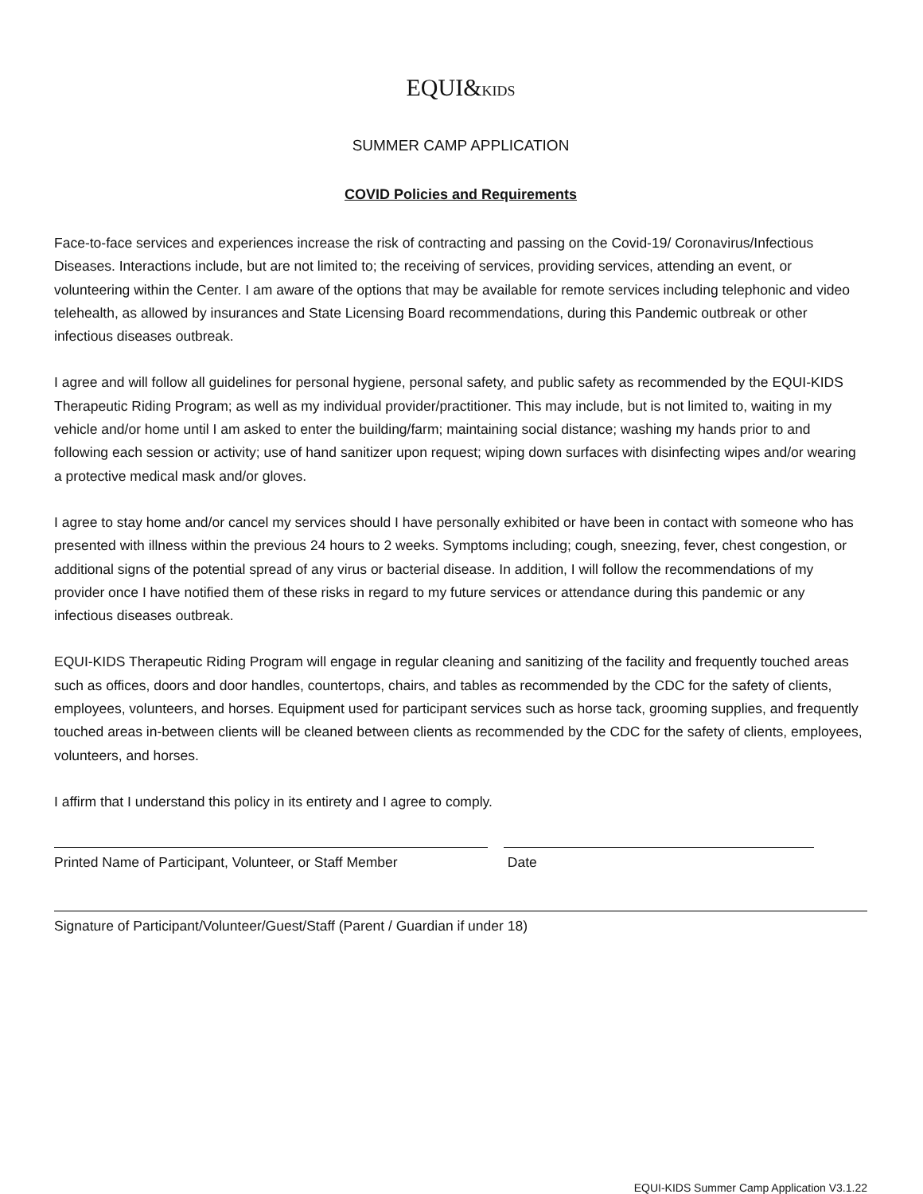EQUI&KIDS
SUMMER CAMP APPLICATION
COVID Policies and Requirements
Face-to-face services and experiences increase the risk of contracting and passing on the Covid-19/ Coronavirus/Infectious Diseases. Interactions include, but are not limited to; the receiving of services, providing services, attending an event, or volunteering within the Center. I am aware of the options that may be available for remote services including telephonic and video telehealth, as allowed by insurances and State Licensing Board recommendations, during this Pandemic outbreak or other infectious diseases outbreak.
I agree and will follow all guidelines for personal hygiene, personal safety, and public safety as recommended by the EQUI-KIDS Therapeutic Riding Program; as well as my individual provider/practitioner. This may include, but is not limited to, waiting in my vehicle and/or home until I am asked to enter the building/farm; maintaining social distance; washing my hands prior to and following each session or activity; use of hand sanitizer upon request; wiping down surfaces with disinfecting wipes and/or wearing a protective medical mask and/or gloves.
I agree to stay home and/or cancel my services should I have personally exhibited or have been in contact with someone who has presented with illness within the previous 24 hours to 2 weeks. Symptoms including; cough, sneezing, fever, chest congestion, or additional signs of the potential spread of any virus or bacterial disease. In addition, I will follow the recommendations of my provider once I have notified them of these risks in regard to my future services or attendance during this pandemic or any infectious diseases outbreak.
EQUI-KIDS Therapeutic Riding Program will engage in regular cleaning and sanitizing of the facility and frequently touched areas such as offices, doors and door handles, countertops, chairs, and tables as recommended by the CDC for the safety of clients, employees, volunteers, and horses. Equipment used for participant services such as horse tack, grooming supplies, and frequently touched areas in-between clients will be cleaned between clients as recommended by the CDC for the safety of clients, employees, volunteers, and horses.
I affirm that I understand this policy in its entirety and I agree to comply.
Printed Name of Participant, Volunteer, or Staff Member
Date
Signature of Participant/Volunteer/Guest/Staff (Parent / Guardian if under 18)
EQUI-KIDS Summer Camp Application V3.1.22